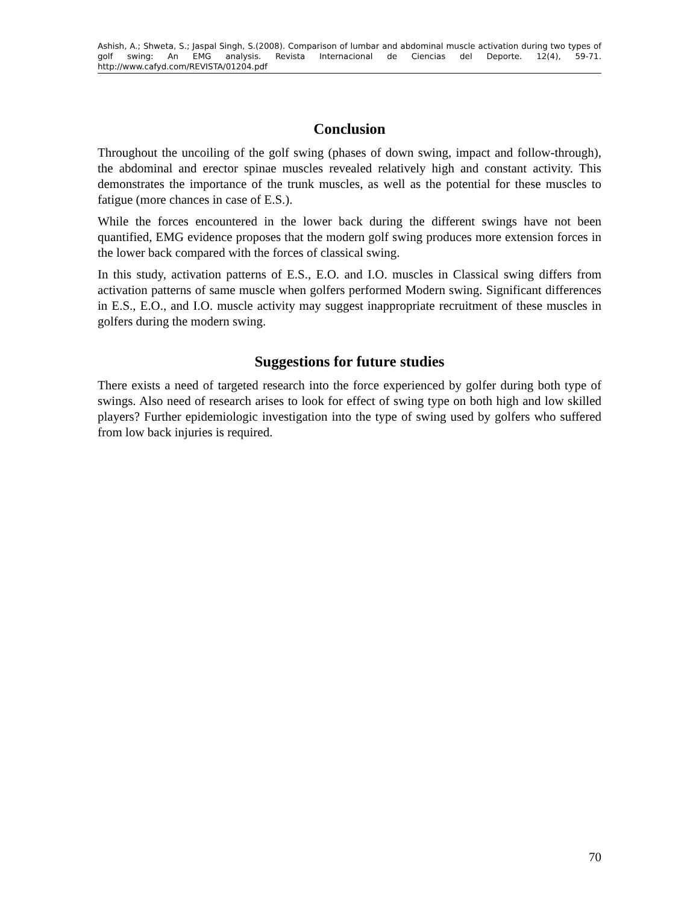Ashish, A.; Shweta, S.; Jaspal Singh, S.(2008). Comparison of lumbar and abdominal muscle activation during two types of golf swing: An EMG analysis. Revista Internacional de Ciencias del Deporte. 12(4), 59-71. http://www.cafyd.com/REVISTA/01204.pdf
Conclusion
Throughout the uncoiling of the golf swing (phases of down swing, impact and follow-through), the abdominal and erector spinae muscles revealed relatively high and constant activity. This demonstrates the importance of the trunk muscles, as well as the potential for these muscles to fatigue (more chances in case of E.S.).
While the forces encountered in the lower back during the different swings have not been quantified, EMG evidence proposes that the modern golf swing produces more extension forces in the lower back compared with the forces of classical swing.
In this study, activation patterns of E.S., E.O. and I.O. muscles in Classical swing differs from activation patterns of same muscle when golfers performed Modern swing. Significant differences in E.S., E.O., and I.O. muscle activity may suggest inappropriate recruitment of these muscles in golfers during the modern swing.
Suggestions for future studies
There exists a need of targeted research into the force experienced by golfer during both type of swings. Also need of research arises to look for effect of swing type on both high and low skilled players? Further epidemiologic investigation into the type of swing used by golfers who suffered from low back injuries is required.
70